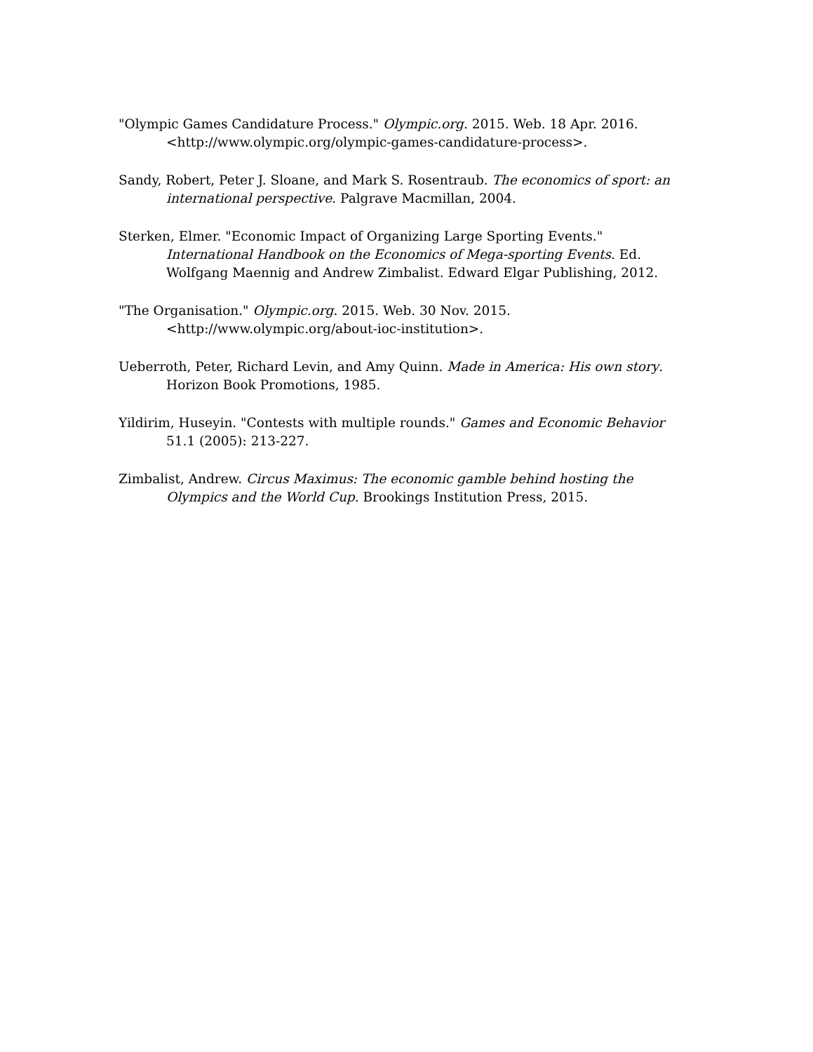"Olympic Games Candidature Process." Olympic.org. 2015. Web. 18 Apr. 2016. <http://www.olympic.org/olympic-games-candidature-process>.
Sandy, Robert, Peter J. Sloane, and Mark S. Rosentraub. The economics of sport: an international perspective. Palgrave Macmillan, 2004.
Sterken, Elmer. "Economic Impact of Organizing Large Sporting Events." International Handbook on the Economics of Mega-sporting Events. Ed. Wolfgang Maennig and Andrew Zimbalist. Edward Elgar Publishing, 2012.
"The Organisation." Olympic.org. 2015. Web. 30 Nov. 2015. <http://www.olympic.org/about-ioc-institution>.
Ueberroth, Peter, Richard Levin, and Amy Quinn. Made in America: His own story. Horizon Book Promotions, 1985.
Yildirim, Huseyin. "Contests with multiple rounds." Games and Economic Behavior 51.1 (2005): 213-227.
Zimbalist, Andrew. Circus Maximus: The economic gamble behind hosting the Olympics and the World Cup. Brookings Institution Press, 2015.